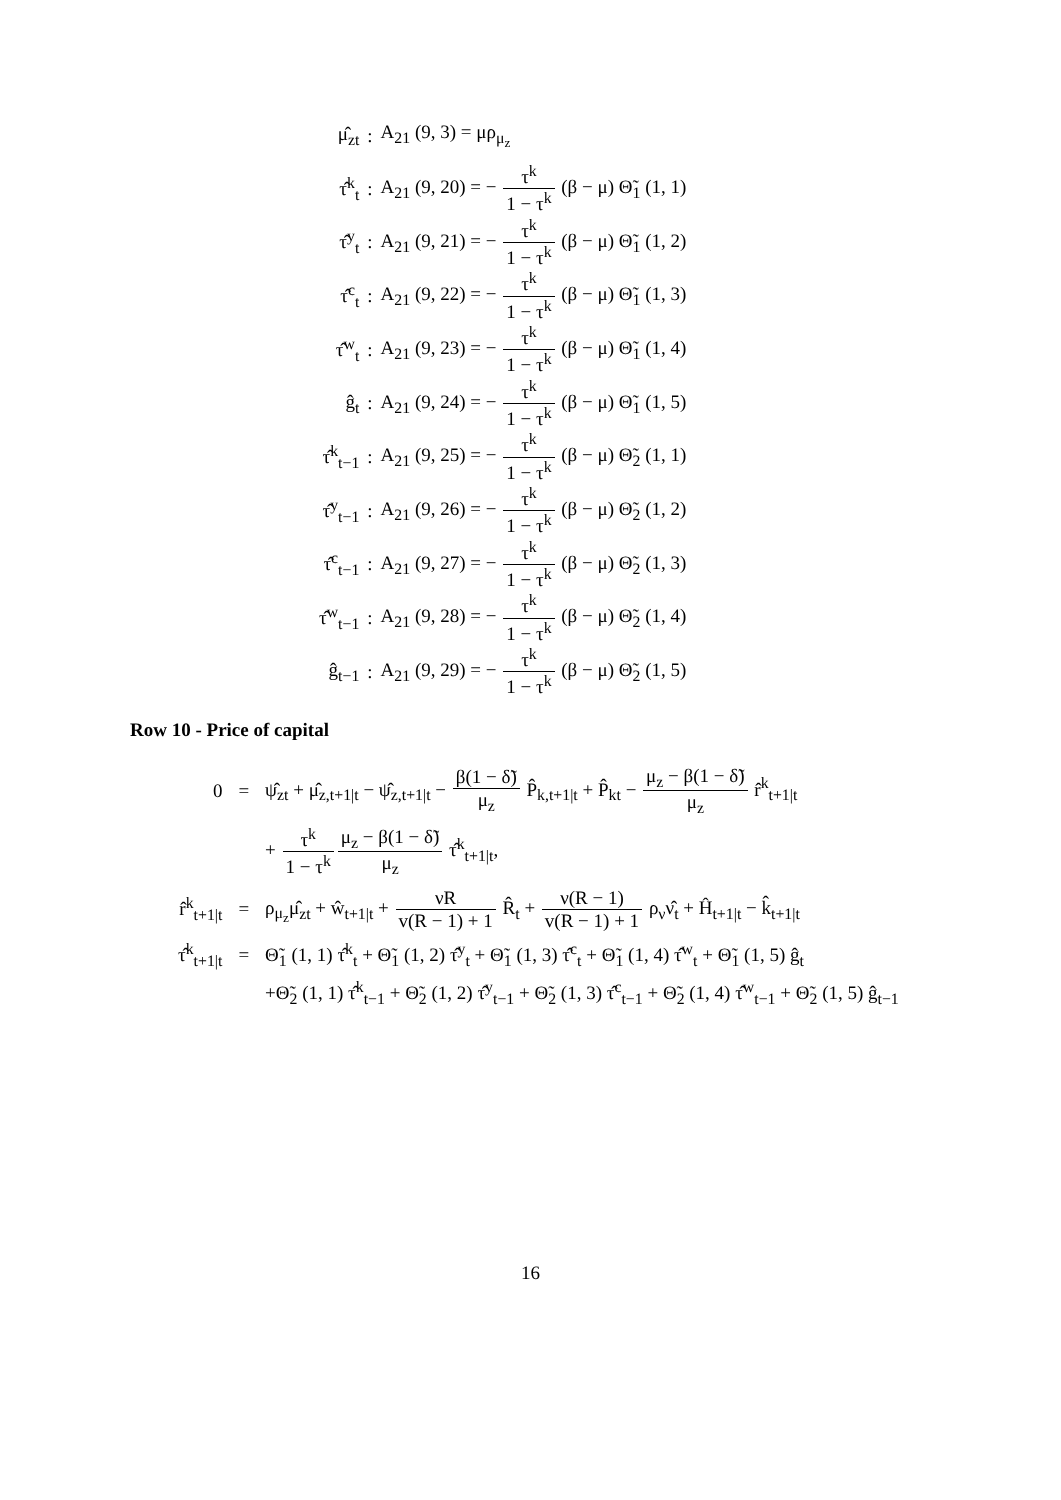| μ̂<sub>zt</sub> | : | A<sub>21</sub> (9, 3) = μρ<sub>μ<sub>z</sub></sub> |
| τ̂<sup>k</sup><sub>t</sub> | : | A<sub>21</sub> (9, 20) = − τ<sup>k</sup> 1 − τ<sup>k</sup> (β − μ) Θ̃<sub>1</sub> (1, 1) |
| τ̂<sup>y</sup><sub>t</sub> | : | A<sub>21</sub> (9, 21) = − τ<sup>k</sup> 1 − τ<sup>k</sup> (β − μ) Θ̃<sub>1</sub> (1, 2) |
| τ̂<sup>c</sup><sub>t</sub> | : | A<sub>21</sub> (9, 22) = − τ<sup>k</sup> 1 − τ<sup>k</sup> (β − μ) Θ̃<sub>1</sub> (1, 3) |
| τ̂<sup>w</sup><sub>t</sub> | : | A<sub>21</sub> (9, 23) = − τ<sup>k</sup> 1 − τ<sup>k</sup> (β − μ) Θ̃<sub>1</sub> (1, 4) |
| ĝ<sub>t</sub> | : | A<sub>21</sub> (9, 24) = − τ<sup>k</sup> 1 − τ<sup>k</sup> (β − μ) Θ̃<sub>1</sub> (1, 5) |
| τ̂<sup>k</sup><sub>t−1</sub> | : | A<sub>21</sub> (9, 25) = − τ<sup>k</sup> 1 − τ<sup>k</sup> (β − μ) Θ̃<sub>2</sub> (1, 1) |
| τ̂<sup>y</sup><sub>t−1</sub> | : | A<sub>21</sub> (9, 26) = − τ<sup>k</sup> 1 − τ<sup>k</sup> (β − μ) Θ̃<sub>2</sub> (1, 2) |
| τ̂<sup>c</sup><sub>t−1</sub> | : | A<sub>21</sub> (9, 27) = − τ<sup>k</sup> 1 − τ<sup>k</sup> (β − μ) Θ̃<sub>2</sub> (1, 3) |
| τ̂<sup>w</sup><sub>t−1</sub> | : | A<sub>21</sub> (9, 28) = − τ<sup>k</sup> 1 − τ<sup>k</sup> (β − μ) Θ̃<sub>2</sub> (1, 4) |
| ĝ<sub>t−1</sub> | : | A<sub>21</sub> (9, 29) = − τ<sup>k</sup> 1 − τ<sup>k</sup> (β − μ) Θ̃<sub>2</sub> (1, 5) |
Row 10 - Price of capital
| 0 | = | ψ̂<sub>zt</sub> + μ̂<sub>z,t+1/t</sub> − ψ̂<sub>z,t+1/t</sub> − β(1 − δ̃) μ<sub>z</sub> P̂<sub>k,t+1/t</sub> + P̂<sub>kt</sub> − μ<sub>z</sub> − β(1 − δ̃) μ<sub>z</sub> r̂<sup>k</sup><sub>t+1/t</sub> |
| | | + τ<sup>k</sup> 1 − τ<sup>k</sup> μ<sub>z</sub> − β(1 − δ̃) μ<sub>z</sub> τ̂<sup>k</sup><sub>t+1/t</sub>, |
| r̂<sup>k</sup><sub>t+1/t</sub> | = | ρ<sub>μ<sub>z</sub></sub>μ̂<sub>zt</sub> + ŵ<sub>t+1/t</sub> + νR v(R − 1) + 1 R̂<sub>t</sub> + ν(R − 1) v(R − 1) + 1 ρ<sub>ν</sub>ν̂<sub>t</sub> + Ĥ<sub>t+1/t</sub> − k̂<sub>t+1/t</sub> |
| τ̂<sup>k</sup><sub>t+1/t</sub> | = | Θ̃<sub>1</sub> (1, 1) τ̂<sup>k</sup><sub>t</sub> + Θ̃<sub>1</sub> (1, 2) τ̂<sup>y</sup><sub>t</sub> + Θ̃<sub>1</sub> (1, 3) τ̂<sup>c</sup><sub>t</sub> + Θ̃<sub>1</sub> (1, 4) τ̂<sup>w</sup><sub>t</sub> + Θ̃<sub>1</sub> (1, 5) ĝ<sub>t</sub> |
| | | +Θ̃<sub>2</sub> (1, 1) τ̂<sup>k</sup><sub>t−1</sub> + Θ̃<sub>2</sub> (1, 2) τ̂<sup>y</sup><sub>t−1</sub> + Θ̃<sub>2</sub> (1, 3) τ̂<sup>c</sup><sub>t−1</sub> + Θ̃<sub>2</sub> (1, 4) τ̂<sup>w</sup><sub>t−1</sub> + Θ̃<sub>2</sub> (1, 5) ĝ<sub>t−1</sub> |
16